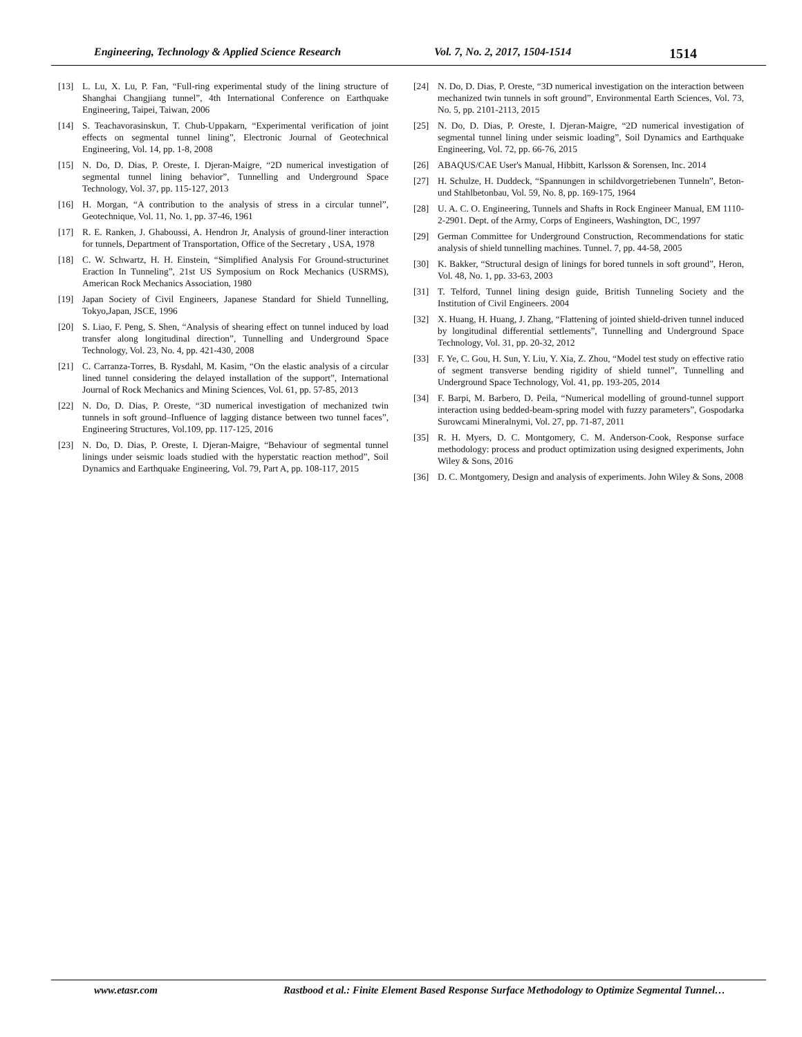Engineering, Technology & Applied Science Research Vol. 7, No. 2, 2017, 1504-1514
1514
[13] L. Lu, X. Lu, P. Fan, “Full-ring experimental study of the lining structure of Shanghai Changjiang tunnel”, 4th International Conference on Earthquake Engineering, Taipei, Taiwan, 2006
[14] S. Teachavorasinskun, T. Chub-Uppakarn, “Experimental verification of joint effects on segmental tunnel lining”, Electronic Journal of Geotechnical Engineering, Vol. 14, pp. 1-8, 2008
[15] N. Do, D. Dias, P. Oreste, I. Djeran-Maigre, “2D numerical investigation of segmental tunnel lining behavior”, Tunnelling and Underground Space Technology, Vol. 37, pp. 115-127, 2013
[16] H. Morgan, “A contribution to the analysis of stress in a circular tunnel”, Geotechnique, Vol. 11, No. 1, pp. 37-46, 1961
[17] R. E. Ranken, J. Ghaboussi, A. Hendron Jr, Analysis of ground-liner interaction for tunnels, Department of Transportation, Office of the Secretary , USA, 1978
[18] C. W. Schwartz, H. H. Einstein, “Simplified Analysis For Ground-structurinet Eraction In Tunneling”, 21st US Symposium on Rock Mechanics (USRMS), American Rock Mechanics Association, 1980
[19] Japan Society of Civil Engineers, Japanese Standard for Shield Tunnelling, Tokyo,Japan, JSCE, 1996
[20] S. Liao, F. Peng, S. Shen, “Analysis of shearing effect on tunnel induced by load transfer along longitudinal direction”, Tunnelling and Underground Space Technology, Vol. 23, No. 4, pp. 421-430, 2008
[21] C. Carranza-Torres, B. Rysdahl, M. Kasim, “On the elastic analysis of a circular lined tunnel considering the delayed installation of the support”, International Journal of Rock Mechanics and Mining Sciences, Vol. 61, pp. 57-85, 2013
[22] N. Do, D. Dias, P. Oreste, “3D numerical investigation of mechanized twin tunnels in soft ground–Influence of lagging distance between two tunnel faces”, Engineering Structures, Vol.109, pp. 117-125, 2016
[23] N. Do, D. Dias, P. Oreste, I. Djeran-Maigre, “Behaviour of segmental tunnel linings under seismic loads studied with the hyperstatic reaction method”, Soil Dynamics and Earthquake Engineering, Vol. 79, Part A, pp. 108-117, 2015
[24] N. Do, D. Dias, P. Oreste, “3D numerical investigation on the interaction between mechanized twin tunnels in soft ground”, Environmental Earth Sciences, Vol. 73, No. 5, pp. 2101-2113, 2015
[25] N. Do, D. Dias, P. Oreste, I. Djeran-Maigre, “2D numerical investigation of segmental tunnel lining under seismic loading”, Soil Dynamics and Earthquake Engineering, Vol. 72, pp. 66-76, 2015
[26] ABAQUS/CAE User's Manual, Hibbitt, Karlsson & Sorensen, Inc. 2014
[27] H. Schulze, H. Duddeck, “Spannungen in schildvorgetriebenen Tunneln”, Beton-und Stahlbetonbau, Vol. 59, No. 8, pp. 169-175, 1964
[28] U. A. C. O. Engineering, Tunnels and Shafts in Rock Engineer Manual, EM 1110-2-2901. Dept. of the Army, Corps of Engineers, Washington, DC, 1997
[29] German Committee for Underground Construction, Recommendations for static analysis of shield tunnelling machines. Tunnel. 7, pp. 44-58, 2005
[30] K. Bakker, “Structural design of linings for bored tunnels in soft ground”, Heron, Vol. 48, No. 1, pp. 33-63, 2003
[31] T. Telford, Tunnel lining design guide, British Tunneling Society and the Institution of Civil Engineers. 2004
[32] X. Huang, H. Huang, J. Zhang, “Flattening of jointed shield-driven tunnel induced by longitudinal differential settlements”, Tunnelling and Underground Space Technology, Vol. 31, pp. 20-32, 2012
[33] F. Ye, C. Gou, H. Sun, Y. Liu, Y. Xia, Z. Zhou, “Model test study on effective ratio of segment transverse bending rigidity of shield tunnel”, Tunnelling and Underground Space Technology, Vol. 41, pp. 193-205, 2014
[34] F. Barpi, M. Barbero, D. Peila, “Numerical modelling of ground-tunnel support interaction using bedded-beam-spring model with fuzzy parameters”, Gospodarka Surowcami Mineralnymi, Vol. 27, pp. 71-87, 2011
[35] R. H. Myers, D. C. Montgomery, C. M. Anderson-Cook, Response surface methodology: process and product optimization using designed experiments, John Wiley & Sons, 2016
[36] D. C. Montgomery, Design and analysis of experiments. John Wiley & Sons, 2008
www.etasr.com Rastbood et al.: Finite Element Based Response Surface Methodology to Optimize Segmental Tunnel…